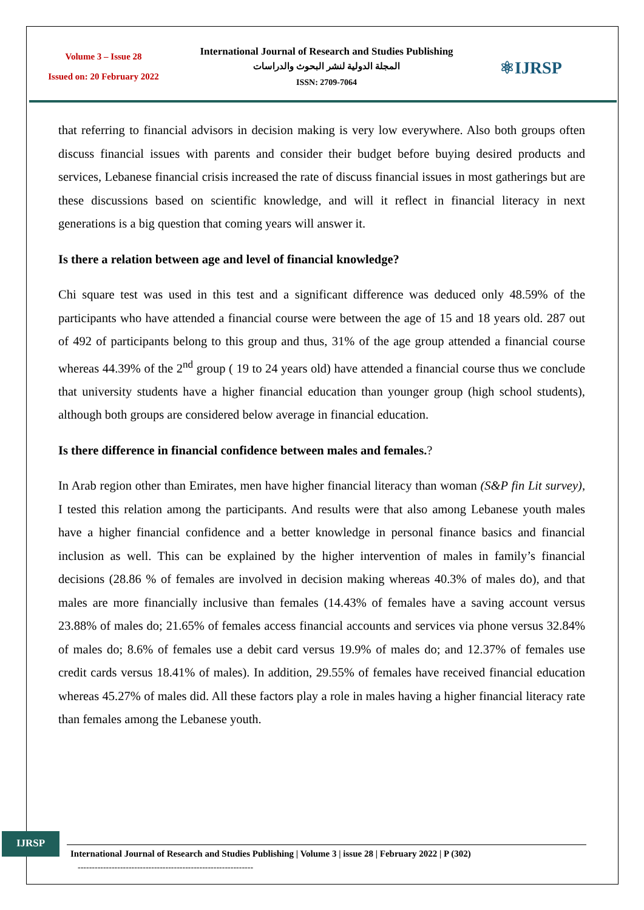Volume 3 – Issue 28
Issued on: 20 February 2022
International Journal of Research and Studies Publishing
المجلة الدولية لنشر البحوث والدراسات
ISSN: 2709-7064
⚛IJRSP
that referring to financial advisors in decision making is very low everywhere. Also both groups often discuss financial issues with parents and consider their budget before buying desired products and services, Lebanese financial crisis increased the rate of discuss financial issues in most gatherings but are these discussions based on scientific knowledge, and will it reflect in financial literacy in next generations is a big question that coming years will answer it.
Is there a relation between age and level of financial knowledge?
Chi square test was used in this test and a significant difference was deduced only 48.59% of the participants who have attended a financial course were between the age of 15 and 18 years old. 287 out of 492 of participants belong to this group and thus, 31% of the age group attended a financial course whereas 44.39% of the 2<sup>nd</sup> group ( 19 to 24 years old) have attended a financial course thus we conclude that university students have a higher financial education than younger group (high school students), although both groups are considered below average in financial education.
Is there difference in financial confidence between males and females.?
In Arab region other than Emirates, men have higher financial literacy than woman (S&P fin Lit survey), I tested this relation among the participants. And results were that also among Lebanese youth males have a higher financial confidence and a better knowledge in personal finance basics and financial inclusion as well. This can be explained by the higher intervention of males in family’s financial decisions (28.86 % of females are involved in decision making whereas 40.3% of males do), and that males are more financially inclusive than females (14.43% of females have a saving account versus 23.88% of males do; 21.65% of females access financial accounts and services via phone versus 32.84% of males do; 8.6% of females use a debit card versus 19.9% of males do; and 12.37% of females use credit cards versus 18.41% of males). In addition, 29.55% of females have received financial education whereas 45.27% of males did. All these factors play a role in males having a higher financial literacy rate than females among the Lebanese youth.
IJRSP
International Journal of Research and Studies Publishing | Volume 3 | issue 28 | February 2022 | P (302)
--------------------------------------------------------------